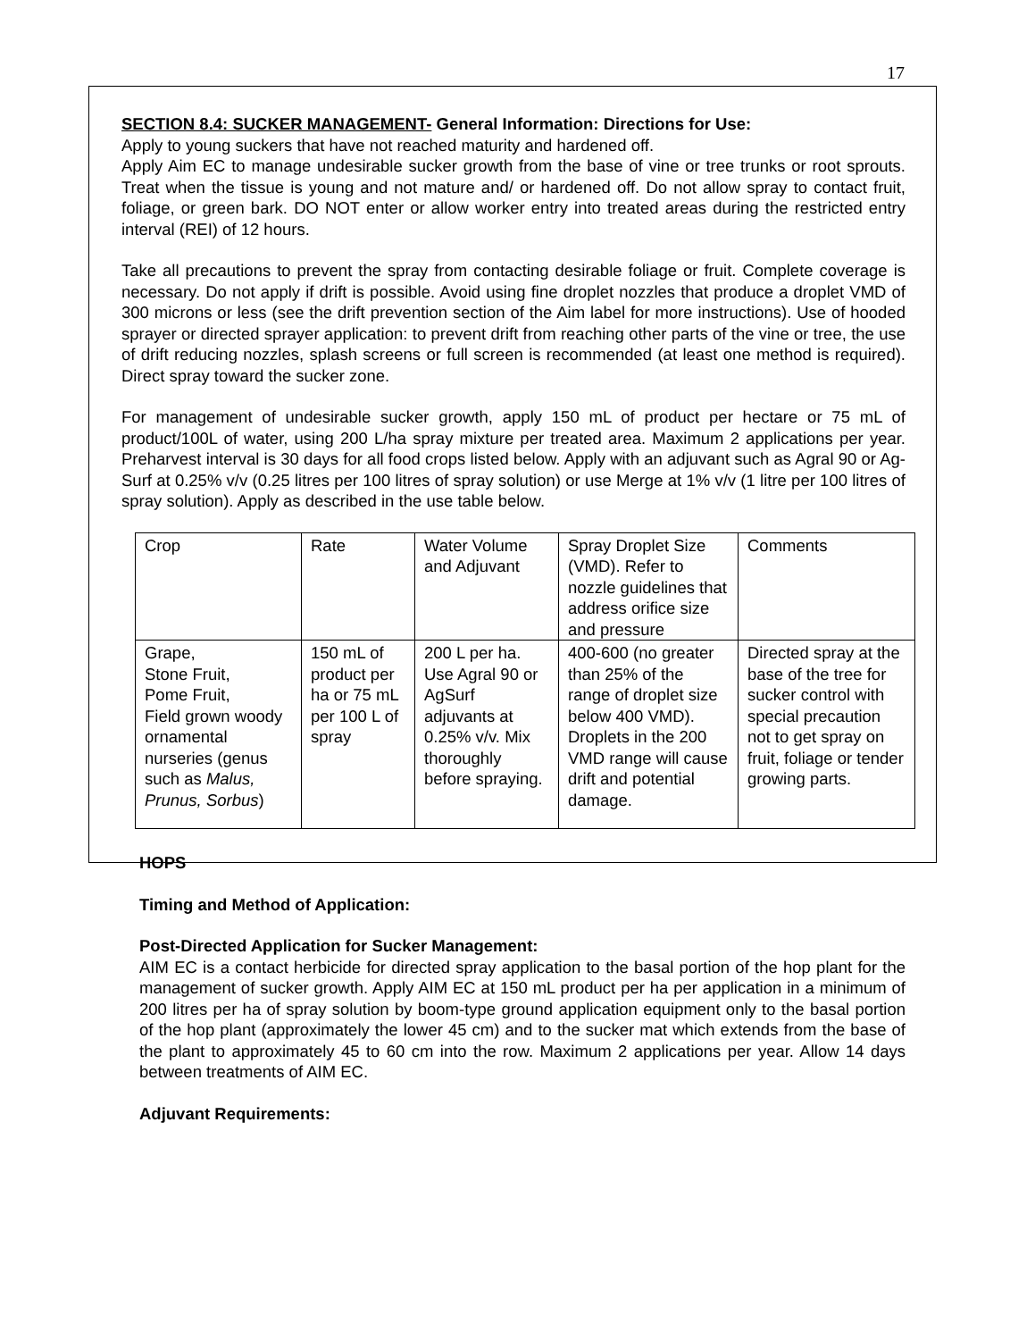17
SECTION 8.4: SUCKER MANAGEMENT- General Information: Directions for Use:
Apply to young suckers that have not reached maturity and hardened off.
Apply Aim EC to manage undesirable sucker growth from the base of vine or tree trunks or root sprouts. Treat when the tissue is young and not mature and/ or hardened off. Do not allow spray to contact fruit, foliage, or green bark. DO NOT enter or allow worker entry into treated areas during the restricted entry interval (REI) of 12 hours.
Take all precautions to prevent the spray from contacting desirable foliage or fruit. Complete coverage is necessary. Do not apply if drift is possible. Avoid using fine droplet nozzles that produce a droplet VMD of 300 microns or less (see the drift prevention section of the Aim label for more instructions). Use of hooded sprayer or directed sprayer application: to prevent drift from reaching other parts of the vine or tree, the use of drift reducing nozzles, splash screens or full screen is recommended (at least one method is required). Direct spray toward the sucker zone.
For management of undesirable sucker growth, apply 150 mL of product per hectare or 75 mL of product/100L of water, using 200 L/ha spray mixture per treated area. Maximum 2 applications per year. Preharvest interval is 30 days for all food crops listed below. Apply with an adjuvant such as Agral 90 or Ag-Surf at 0.25% v/v (0.25 litres per 100 litres of spray solution) or use Merge at 1% v/v (1 litre per 100 litres of spray solution). Apply as described in the use table below.
| Crop | Rate | Water Volume and Adjuvant | Spray Droplet Size (VMD). Refer to nozzle guidelines that address orifice size and pressure | Comments |
| Grape, Stone Fruit, Pome Fruit, Field grown woody ornamental nurseries (genus such as Malus, Prunus, Sorbus ) | 150 mL of product per ha or 75 mL per 100 L of spray | 200 L per ha. Use Agral 90 or AgSurf adjuvants at 0.25% v/v. Mix thoroughly before spraying. | 400-600 (no greater than 25% of the range of droplet size below 400 VMD). Droplets in the 200 VMD range will cause drift and potential damage. | Directed spray at the base of the tree for sucker control with special precaution not to get spray on fruit, foliage or tender growing parts. |
HOPS
Timing and Method of Application:
Post-Directed Application for Sucker Management:
AIM EC is a contact herbicide for directed spray application to the basal portion of the hop plant for the management of sucker growth. Apply AIM EC at 150 mL product per ha per application in a minimum of 200 litres per ha of spray solution by boom-type ground application equipment only to the basal portion of the hop plant (approximately the lower 45 cm) and to the sucker mat which extends from the base of the plant to approximately 45 to 60 cm into the row. Maximum 2 applications per year. Allow 14 days between treatments of AIM EC.
Adjuvant Requirements: